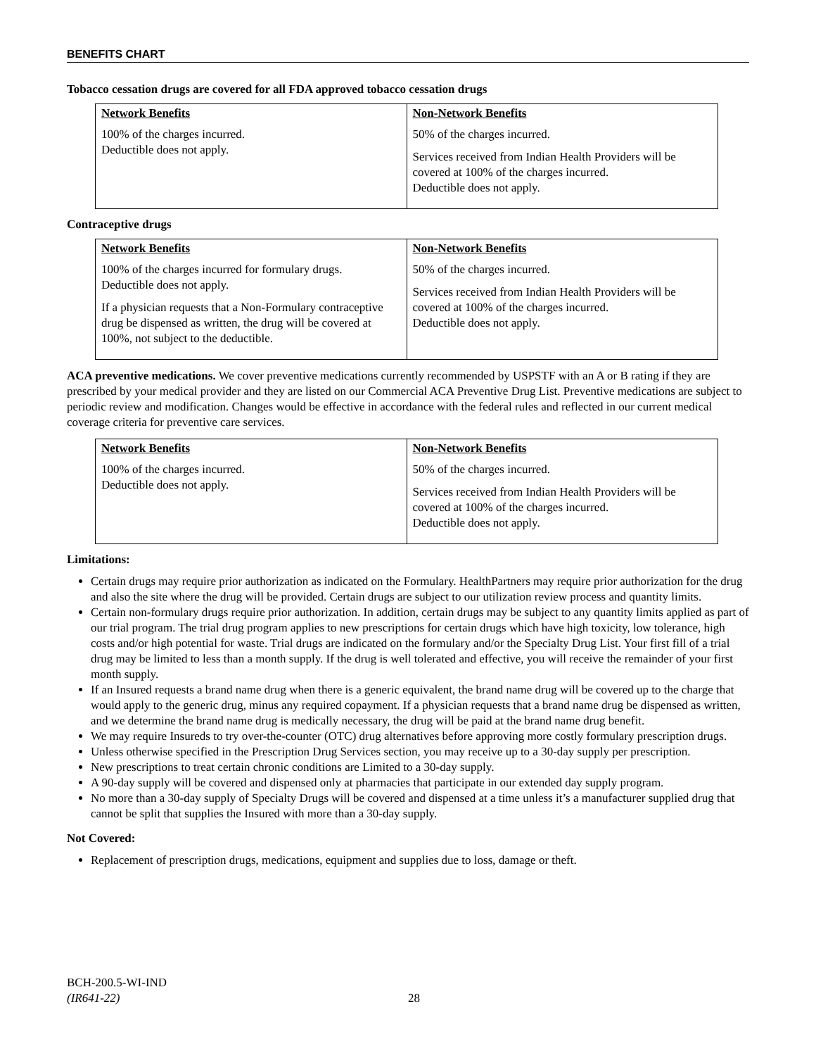BENEFITS CHART
Tobacco cessation drugs are covered for all FDA approved tobacco cessation drugs
| Network Benefits 100% of the charges incurred. Deductible does not apply. | Non-Network Benefits 50% of the charges incurred. Services received from Indian Health Providers will be covered at 100% of the charges incurred. Deductible does not apply. |
Contraceptive drugs
| Network Benefits 100% of the charges incurred for formulary drugs. Deductible does not apply. If a physician requests that a Non-Formulary contraceptive drug be dispensed as written, the drug will be covered at 100%, not subject to the deductible. | Non-Network Benefits 50% of the charges incurred. Services received from Indian Health Providers will be covered at 100% of the charges incurred. Deductible does not apply. |
ACA preventive medications. We cover preventive medications currently recommended by USPSTF with an A or B rating if they are prescribed by your medical provider and they are listed on our Commercial ACA Preventive Drug List. Preventive medications are subject to periodic review and modification. Changes would be effective in accordance with the federal rules and reflected in our current medical coverage criteria for preventive care services.
| Network Benefits 100% of the charges incurred. Deductible does not apply. | Non-Network Benefits 50% of the charges incurred. Services received from Indian Health Providers will be covered at 100% of the charges incurred. Deductible does not apply. |
Limitations:
Certain drugs may require prior authorization as indicated on the Formulary. HealthPartners may require prior authorization for the drug and also the site where the drug will be provided. Certain drugs are subject to our utilization review process and quantity limits.
Certain non-formulary drugs require prior authorization. In addition, certain drugs may be subject to any quantity limits applied as part of our trial program. The trial drug program applies to new prescriptions for certain drugs which have high toxicity, low tolerance, high costs and/or high potential for waste. Trial drugs are indicated on the formulary and/or the Specialty Drug List. Your first fill of a trial drug may be limited to less than a month supply. If the drug is well tolerated and effective, you will receive the remainder of your first month supply.
If an Insured requests a brand name drug when there is a generic equivalent, the brand name drug will be covered up to the charge that would apply to the generic drug, minus any required copayment. If a physician requests that a brand name drug be dispensed as written, and we determine the brand name drug is medically necessary, the drug will be paid at the brand name drug benefit.
We may require Insureds to try over-the-counter (OTC) drug alternatives before approving more costly formulary prescription drugs.
Unless otherwise specified in the Prescription Drug Services section, you may receive up to a 30-day supply per prescription.
New prescriptions to treat certain chronic conditions are Limited to a 30-day supply.
A 90-day supply will be covered and dispensed only at pharmacies that participate in our extended day supply program.
No more than a 30-day supply of Specialty Drugs will be covered and dispensed at a time unless it’s a manufacturer supplied drug that cannot be split that supplies the Insured with more than a 30-day supply.
Not Covered:
Replacement of prescription drugs, medications, equipment and supplies due to loss, damage or theft.
BCH-200.5-WI-IND
(IR641-22)
28